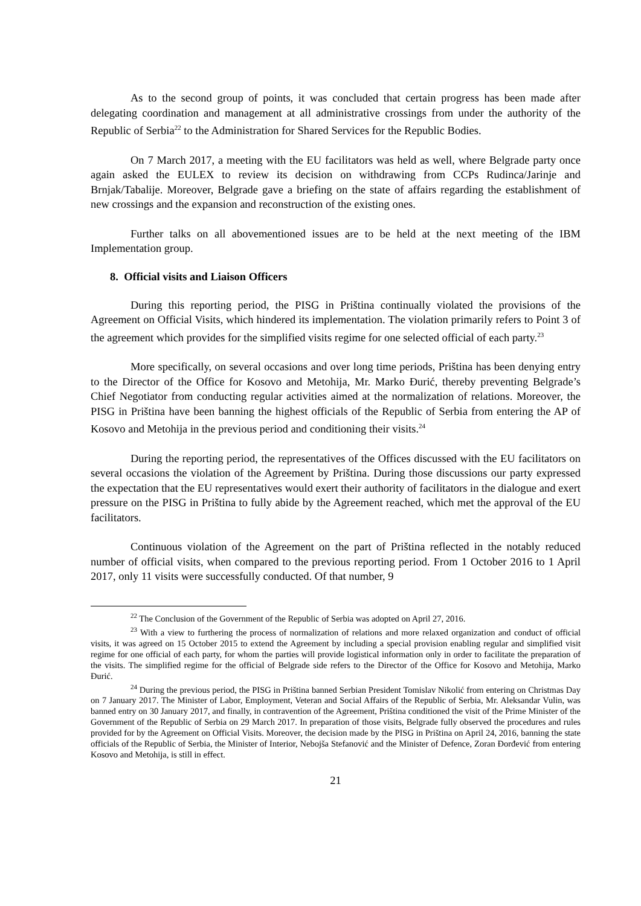As to the second group of points, it was concluded that certain progress has been made after delegating coordination and management at all administrative crossings from under the authority of the Republic of Serbia<sup>22</sup> to the Administration for Shared Services for the Republic Bodies.
On 7 March 2017, a meeting with the EU facilitators was held as well, where Belgrade party once again asked the EULEX to review its decision on withdrawing from CCPs Rudinca/Jarinje and Brnjak/Tabalije. Moreover, Belgrade gave a briefing on the state of affairs regarding the establishment of new crossings and the expansion and reconstruction of the existing ones.
Further talks on all abovementioned issues are to be held at the next meeting of the IBM Implementation group.
8. Official visits and Liaison Officers
During this reporting period, the PISG in Priština continually violated the provisions of the Agreement on Official Visits, which hindered its implementation. The violation primarily refers to Point 3 of the agreement which provides for the simplified visits regime for one selected official of each party.<sup>23</sup>
More specifically, on several occasions and over long time periods, Priština has been denying entry to the Director of the Office for Kosovo and Metohija, Mr. Marko Đurić, thereby preventing Belgrade’s Chief Negotiator from conducting regular activities aimed at the normalization of relations. Moreover, the PISG in Priština have been banning the highest officials of the Republic of Serbia from entering the AP of Kosovo and Metohija in the previous period and conditioning their visits.<sup>24</sup>
During the reporting period, the representatives of the Offices discussed with the EU facilitators on several occasions the violation of the Agreement by Priština. During those discussions our party expressed the expectation that the EU representatives would exert their authority of facilitators in the dialogue and exert pressure on the PISG in Priština to fully abide by the Agreement reached, which met the approval of the EU facilitators.
Continuous violation of the Agreement on the part of Priština reflected in the notably reduced number of official visits, when compared to the previous reporting period. From 1 October 2016 to 1 April 2017, only 11 visits were successfully conducted. Of that number, 9
<sup>22</sup> The Conclusion of the Government of the Republic of Serbia was adopted on April 27, 2016.
<sup>23</sup> With a view to furthering the process of normalization of relations and more relaxed organization and conduct of official visits, it was agreed on 15 October 2015 to extend the Agreement by including a special provision enabling regular and simplified visit regime for one official of each party, for whom the parties will provide logistical information only in order to facilitate the preparation of the visits. The simplified regime for the official of Belgrade side refers to the Director of the Office for Kosovo and Metohija, Marko Đurić.
<sup>24</sup> During the previous period, the PISG in Priština banned Serbian President Tomislav Nikolić from entering on Christmas Day on 7 January 2017. The Minister of Labor, Employment, Veteran and Social Affairs of the Republic of Serbia, Mr. Aleksandar Vulin, was banned entry on 30 January 2017, and finally, in contravention of the Agreement, Priština conditioned the visit of the Prime Minister of the Government of the Republic of Serbia on 29 March 2017. In preparation of those visits, Belgrade fully observed the procedures and rules provided for by the Agreement on Official Visits. Moreover, the decision made by the PISG in Priština on April 24, 2016, banning the state officials of the Republic of Serbia, the Minister of Interior, Nebojša Stefanović and the Minister of Defence, Zoran Đorđević from entering Kosovo and Metohija, is still in effect.
21